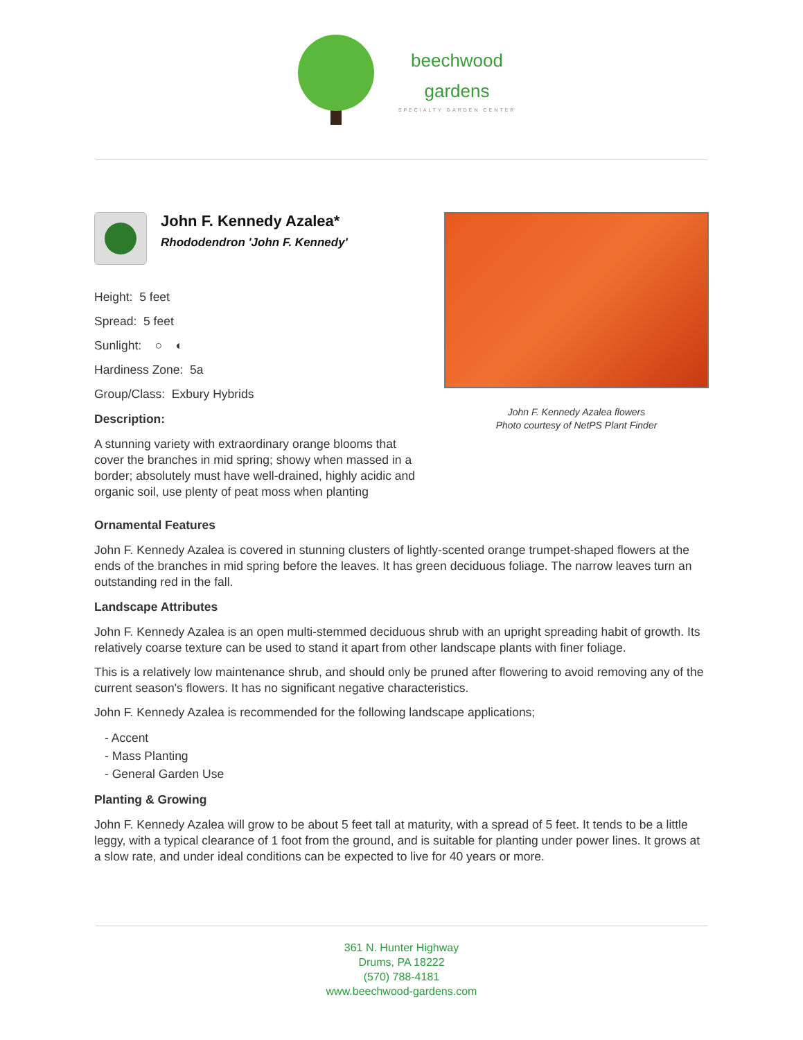beechwood
gardens
SPECIALTY GARDEN CENTER
John F. Kennedy Azalea*
Rhododendron 'John F. Kennedy'
Height: 5 feet
Spread: 5 feet
Sunlight: ○ ◐
Hardiness Zone: 5a
Group/Class: Exbury Hybrids
Description:
A stunning variety with extraordinary orange blooms that cover the branches in mid spring; showy when massed in a border; absolutely must have well-drained, highly acidic and organic soil, use plenty of peat moss when planting
John F. Kennedy Azalea flowers
Photo courtesy of NetPS Plant Finder
Ornamental Features
John F. Kennedy Azalea is covered in stunning clusters of lightly-scented orange trumpet-shaped flowers at the ends of the branches in mid spring before the leaves. It has green deciduous foliage. The narrow leaves turn an outstanding red in the fall.
Landscape Attributes
John F. Kennedy Azalea is an open multi-stemmed deciduous shrub with an upright spreading habit of growth. Its relatively coarse texture can be used to stand it apart from other landscape plants with finer foliage.
This is a relatively low maintenance shrub, and should only be pruned after flowering to avoid removing any of the current season's flowers. It has no significant negative characteristics.
John F. Kennedy Azalea is recommended for the following landscape applications;
- Accent
- Mass Planting
- General Garden Use
Planting & Growing
John F. Kennedy Azalea will grow to be about 5 feet tall at maturity, with a spread of 5 feet. It tends to be a little leggy, with a typical clearance of 1 foot from the ground, and is suitable for planting under power lines. It grows at a slow rate, and under ideal conditions can be expected to live for 40 years or more.
361 N. Hunter Highway
Drums, PA 18222
(570) 788-4181
www.beechwood-gardens.com